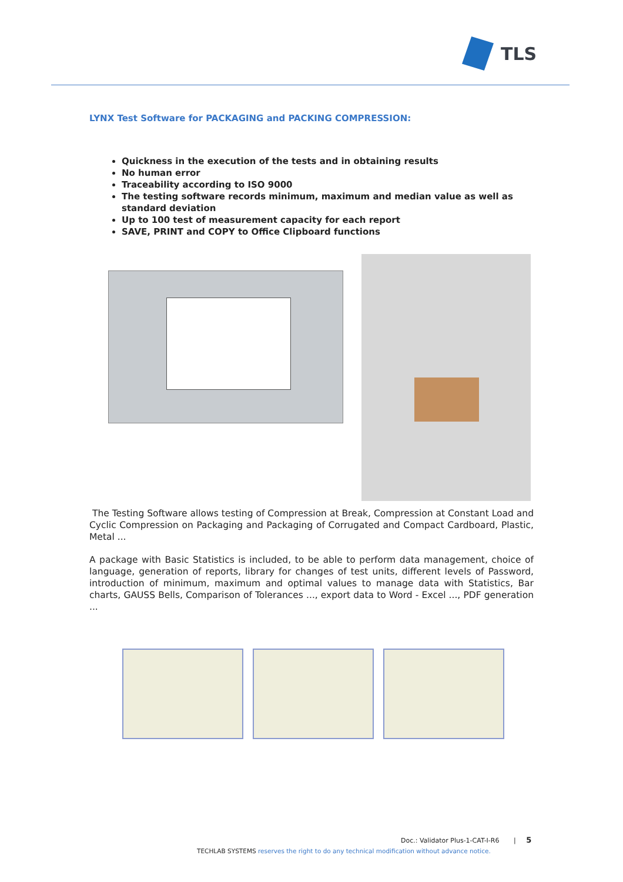TLS
LYNX Test Software for PACKAGING and PACKING COMPRESSION:
Quickness in the execution of the tests and in obtaining results
No human error
Traceability according to ISO 9000
The testing software records minimum, maximum and median value as well as standard deviation
Up to 100 test of measurement capacity for each report
SAVE, PRINT and COPY to Office Clipboard functions
The Testing Software allows testing of Compression at Break, Compression at Constant Load and Cyclic Compression on Packaging and Packaging of Corrugated and Compact Cardboard, Plastic, Metal ...
A package with Basic Statistics is included, to be able to perform data management, choice of language, generation of reports, library for changes of test units, different levels of Password, introduction of minimum, maximum and optimal values to manage data with Statistics, Bar charts, GAUSS Bells, Comparison of Tolerances ..., export data to Word - Excel ..., PDF generation ...
Doc.: Validator Plus-1-CAT-I-R6 | 5
TECHLAB SYSTEMS reserves the right to do any technical modification without advance notice.